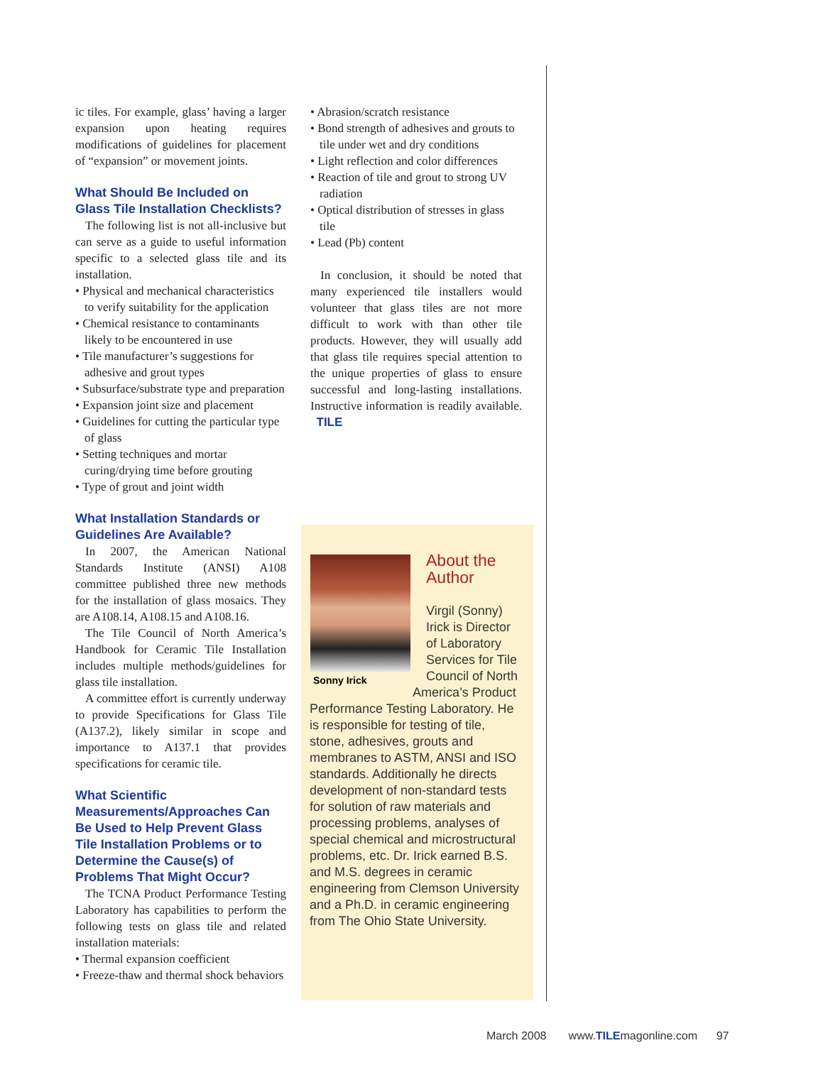ic tiles. For example, glass’ having a larger expansion upon heating requires modifications of guidelines for placement of “expansion” or movement joints.
What Should Be Included on Glass Tile Installation Checklists?
The following list is not all-inclusive but can serve as a guide to useful information specific to a selected glass tile and its installation.
• Physical and mechanical characteristics to verify suitability for the application
• Chemical resistance to contaminants likely to be encountered in use
• Tile manufacturer’s suggestions for adhesive and grout types
• Subsurface/substrate type and preparation
• Expansion joint size and placement
• Guidelines for cutting the particular type of glass
• Setting techniques and mortar curing/drying time before grouting
• Type of grout and joint width
What Installation Standards or Guidelines Are Available?
In 2007, the American National Standards Institute (ANSI) A108 committee published three new methods for the installation of glass mosaics. They are A108.14, A108.15 and A108.16.
The Tile Council of North America’s Handbook for Ceramic Tile Installation includes multiple methods/guidelines for glass tile installation.
A committee effort is currently underway to provide Specifications for Glass Tile (A137.2), likely similar in scope and importance to A137.1 that provides specifications for ceramic tile.
What Scientific Measurements/Approaches Can Be Used to Help Prevent Glass Tile Installation Problems or to Determine the Cause(s) of Problems That Might Occur?
The TCNA Product Performance Testing Laboratory has capabilities to perform the following tests on glass tile and related installation materials:
• Thermal expansion coefficient
• Freeze-thaw and thermal shock behaviors
• Abrasion/scratch resistance
• Bond strength of adhesives and grouts to tile under wet and dry conditions
• Light reflection and color differences
• Reaction of tile and grout to strong UV radiation
• Optical distribution of stresses in glass tile
• Lead (Pb) content
In conclusion, it should be noted that many experienced tile installers would volunteer that glass tiles are not more difficult to work with than other tile products. However, they will usually add that glass tile requires special attention to the unique properties of glass to ensure successful and long-lasting installations. Instructive information is readily available. TILE
About the
Author
Sonny Irick
Virgil (Sonny) Irick is Director of Laboratory Services for Tile Council of North
America’s Product Performance Testing Laboratory. He is responsible for testing of tile, stone, adhesives, grouts and membranes to ASTM, ANSI and ISO standards. Additionally he directs development of non-standard tests for solution of raw materials and processing problems, analyses of special chemical and microstructural problems, etc. Dr. Irick earned B.S. and M.S. degrees in ceramic engineering from Clemson University and a Ph.D. in ceramic engineering from The Ohio State University.
March 2008 www.TILEmagonline.com 97